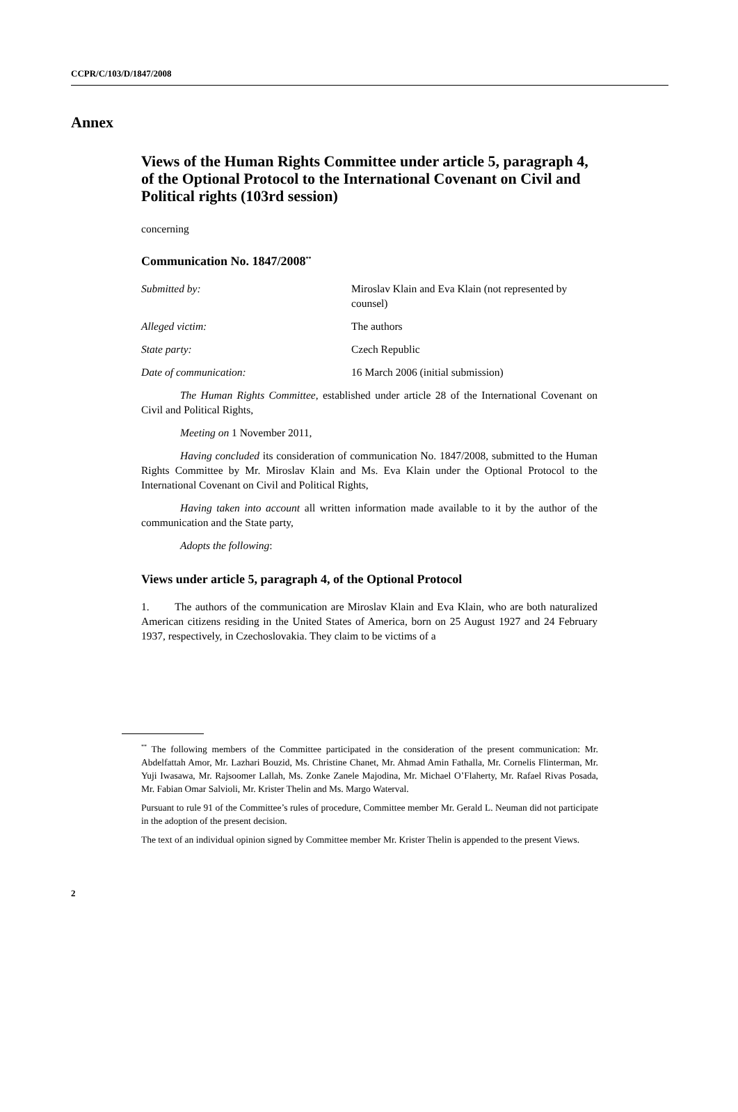CCPR/C/103/D/1847/2008
Annex
Views of the Human Rights Committee under article 5, paragraph 4, of the Optional Protocol to the International Covenant on Civil and Political rights (103rd session)
concerning
Communication No. 1847/2008<sup>**</sup>
Submitted by: Miroslav Klain and Eva Klain (not represented by counsel)
Alleged victim: The authors
State party: Czech Republic
Date of communication: 16 March 2006 (initial submission)
The Human Rights Committee, established under article 28 of the International Covenant on Civil and Political Rights,
Meeting on 1 November 2011,
Having concluded its consideration of communication No. 1847/2008, submitted to the Human Rights Committee by Mr. Miroslav Klain and Ms. Eva Klain under the Optional Protocol to the International Covenant on Civil and Political Rights,
Having taken into account all written information made available to it by the author of the communication and the State party,
Adopts the following:
Views under article 5, paragraph 4, of the Optional Protocol
1. The authors of the communication are Miroslav Klain and Eva Klain, who are both naturalized American citizens residing in the United States of America, born on 25 August 1927 and 24 February 1937, respectively, in Czechoslovakia. They claim to be victims of a
<sup>**</sup> The following members of the Committee participated in the consideration of the present communication: Mr. Abdelfattah Amor, Mr. Lazhari Bouzid, Ms. Christine Chanet, Mr. Ahmad Amin Fathalla, Mr. Cornelis Flinterman, Mr. Yuji Iwasawa, Mr. Rajsoomer Lallah, Ms. Zonke Zanele Majodina, Mr. Michael O’Flaherty, Mr. Rafael Rivas Posada, Mr. Fabian Omar Salvioli, Mr. Krister Thelin and Ms. Margo Waterval.
Pursuant to rule 91 of the Committee’s rules of procedure, Committee member Mr. Gerald L. Neuman did not participate in the adoption of the present decision.
The text of an individual opinion signed by Committee member Mr. Krister Thelin is appended to the present Views.
2